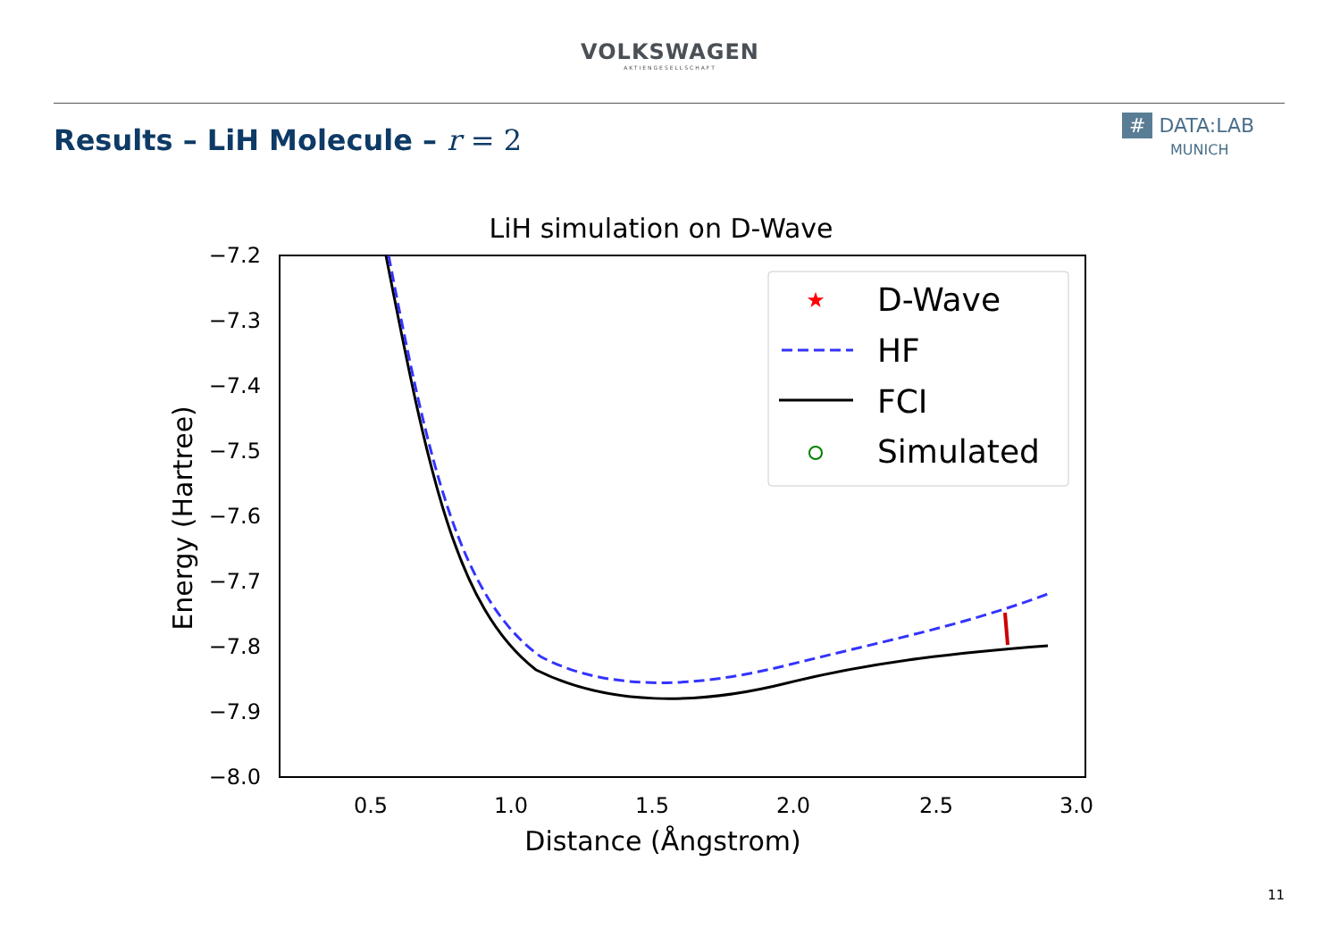VOLKSWAGEN
AKTIENGESELLSCHAFT
Results – LiH Molecule – r = 2
# DATA:LAB
MUNICH
LiH simulation on D-Wave
−7.2
−7.3
−7.4
−7.5
−7.6
−7.7
−7.8
−7.9
−8.0
0.5
1.0
1.5
2.0
2.5
3.0
Distance (Ångstrom)
Energy (Hartree)
D-Wave
HF
FCI
Simulated
★
11